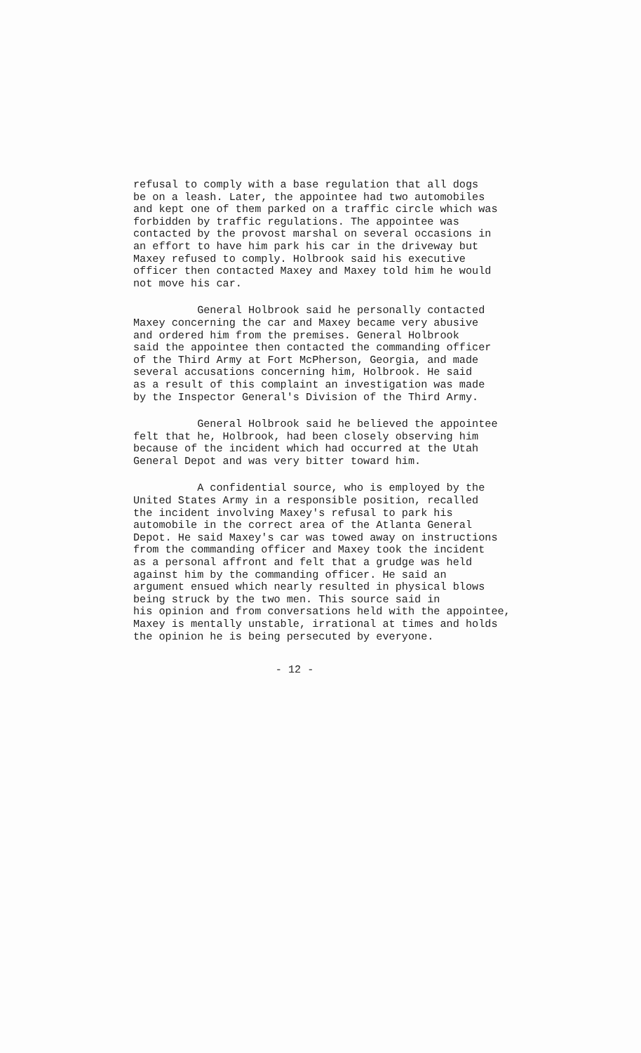refusal to comply with a base regulation that all dogs be on a leash. Later, the appointee had two automobiles and kept one of them parked on a traffic circle which was forbidden by traffic regulations. The appointee was contacted by the provost marshal on several occasions in an effort to have him park his car in the driveway but Maxey refused to comply. Holbrook said his executive officer then contacted Maxey and Maxey told him he would not move his car.
General Holbrook said he personally contacted Maxey concerning the car and Maxey became very abusive and ordered him from the premises. General Holbrook said the appointee then contacted the commanding officer of the Third Army at Fort McPherson, Georgia, and made several accusations concerning him, Holbrook. He said as a result of this complaint an investigation was made by the Inspector General's Division of the Third Army.
General Holbrook said he believed the appointee felt that he, Holbrook, had been closely observing him because of the incident which had occurred at the Utah General Depot and was very bitter toward him.
A confidential source, who is employed by the United States Army in a responsible position, recalled the incident involving Maxey's refusal to park his automobile in the correct area of the Atlanta General Depot. He said Maxey's car was towed away on instructions from the commanding officer and Maxey took the incident as a personal affront and felt that a grudge was held against him by the commanding officer. He said an argument ensued which nearly resulted in physical blows being struck by the two men. This source said in his opinion and from conversations held with the appointee, Maxey is mentally unstable, irrational at times and holds the opinion he is being persecuted by everyone.
- 12 -